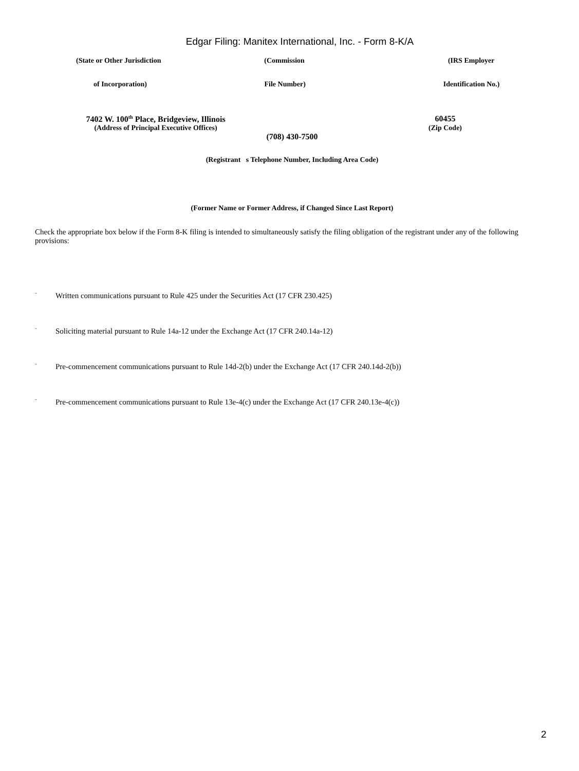Edgar Filing: Manitex International, Inc. - Form 8-K/A
(State or Other Jurisdiction (Commission (IRS Employer
of Incorporation) File Number) Identification No.)
7402 W. 100<sup>th</sup> Place, Bridgeview, Illinois 60455
(Address of Principal Executive Offices) (Zip Code)
(708) 430-7500
(Registrant s Telephone Number, Including Area Code)
(Former Name or Former Address, if Changed Since Last Report)
Check the appropriate box below if the Form 8-K filing is intended to simultaneously satisfy the filing obligation of the registrant under any of the following provisions:
¨ Written communications pursuant to Rule 425 under the Securities Act (17 CFR 230.425)
¨ Soliciting material pursuant to Rule 14a-12 under the Exchange Act (17 CFR 240.14a-12)
¨ Pre-commencement communications pursuant to Rule 14d-2(b) under the Exchange Act (17 CFR 240.14d-2(b))
¨ Pre-commencement communications pursuant to Rule 13e-4(c) under the Exchange Act (17 CFR 240.13e-4(c))
2